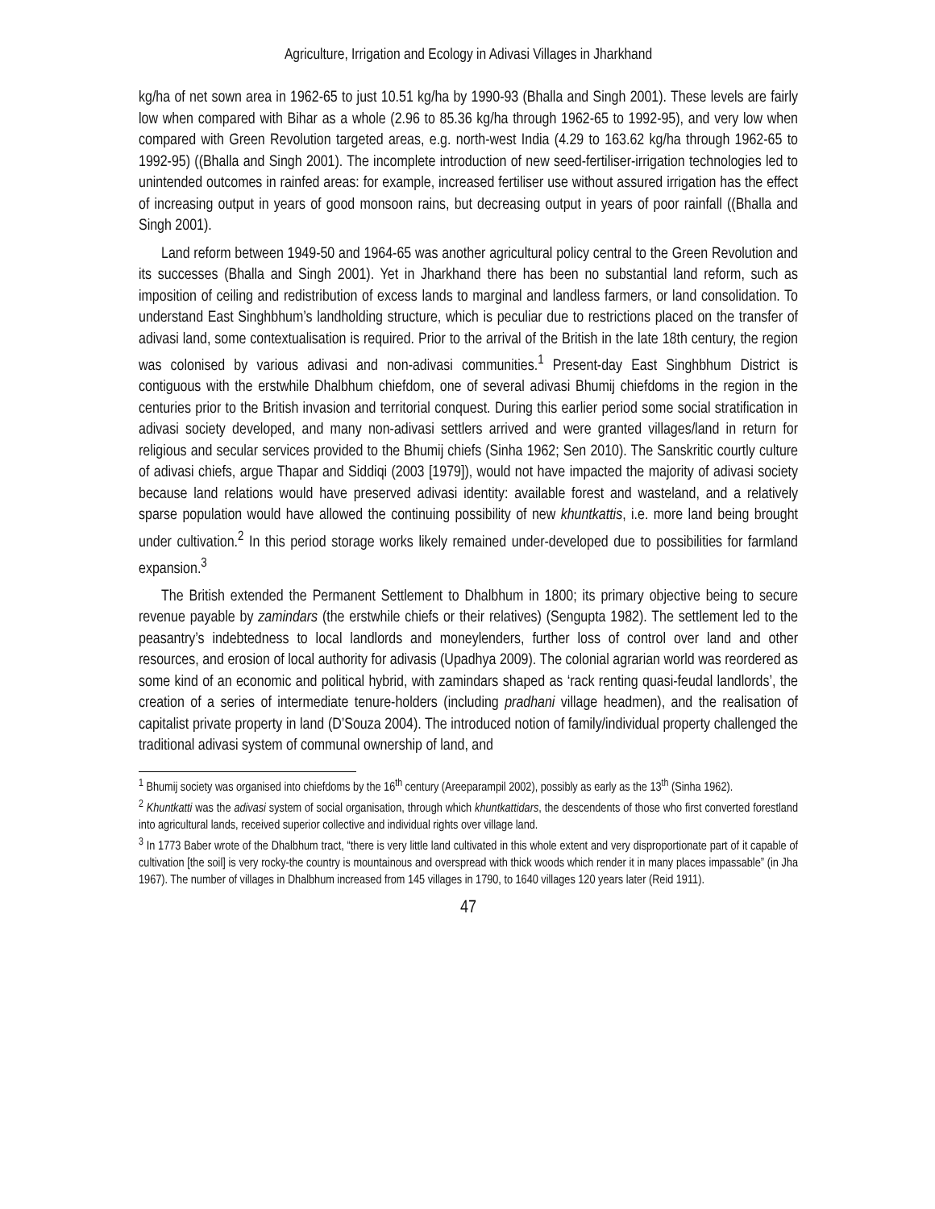Agriculture, Irrigation and Ecology in Adivasi Villages in Jharkhand
kg/ha of net sown area in 1962-65 to just 10.51 kg/ha by 1990-93 (Bhalla and Singh 2001). These levels are fairly low when compared with Bihar as a whole (2.96 to 85.36 kg/ha through 1962-65 to 1992-95), and very low when compared with Green Revolution targeted areas, e.g. north-west India (4.29 to 163.62 kg/ha through 1962-65 to 1992-95) ((Bhalla and Singh 2001). The incomplete introduction of new seed-fertiliser-irrigation technologies led to unintended outcomes in rainfed areas: for example, increased fertiliser use without assured irrigation has the effect of increasing output in years of good monsoon rains, but decreasing output in years of poor rainfall ((Bhalla and Singh 2001).
Land reform between 1949-50 and 1964-65 was another agricultural policy central to the Green Revolution and its successes (Bhalla and Singh 2001). Yet in Jharkhand there has been no substantial land reform, such as imposition of ceiling and redistribution of excess lands to marginal and landless farmers, or land consolidation. To understand East Singhbhum’s landholding structure, which is peculiar due to restrictions placed on the transfer of adivasi land, some contextualisation is required. Prior to the arrival of the British in the late 18th century, the region was colonised by various adivasi and non-adivasi communities.<sup>1</sup> Present-day East Singhbhum District is contiguous with the erstwhile Dhalbhum chiefdom, one of several adivasi Bhumij chiefdoms in the region in the centuries prior to the British invasion and territorial conquest. During this earlier period some social stratification in adivasi society developed, and many non-adivasi settlers arrived and were granted villages/land in return for religious and secular services provided to the Bhumij chiefs (Sinha 1962; Sen 2010). The Sanskritic courtly culture of adivasi chiefs, argue Thapar and Siddiqi (2003 [1979]), would not have impacted the majority of adivasi society because land relations would have preserved adivasi identity: available forest and wasteland, and a relatively sparse population would have allowed the continuing possibility of new khuntkattis, i.e. more land being brought under cultivation.<sup>2</sup> In this period storage works likely remained under-developed due to possibilities for farmland expansion.<sup>3</sup>
The British extended the Permanent Settlement to Dhalbhum in 1800; its primary objective being to secure revenue payable by zamindars (the erstwhile chiefs or their relatives) (Sengupta 1982). The settlement led to the peasantry’s indebtedness to local landlords and moneylenders, further loss of control over land and other resources, and erosion of local authority for adivasis (Upadhya 2009). The colonial agrarian world was reordered as some kind of an economic and political hybrid, with zamindars shaped as ‘rack renting quasi-feudal landlords’, the creation of a series of intermediate tenure-holders (including pradhani village headmen), and the realisation of capitalist private property in land (D’Souza 2004). The introduced notion of family/individual property challenged the traditional adivasi system of communal ownership of land, and
<sup>1</sup> Bhumij society was organised into chiefdoms by the 16<sup>th</sup> century (Areeparampil 2002), possibly as early as the 13<sup>th</sup> (Sinha 1962).
<sup>2</sup> Khuntkatti was the adivasi system of social organisation, through which khuntkattidars, the descendents of those who first converted forestland into agricultural lands, received superior collective and individual rights over village land.
<sup>3</sup> In 1773 Baber wrote of the Dhalbhum tract, “there is very little land cultivated in this whole extent and very disproportionate part of it capable of cultivation [the soil] is very rocky-the country is mountainous and overspread with thick woods which render it in many places impassable” (in Jha 1967). The number of villages in Dhalbhum increased from 145 villages in 1790, to 1640 villages 120 years later (Reid 1911).
47